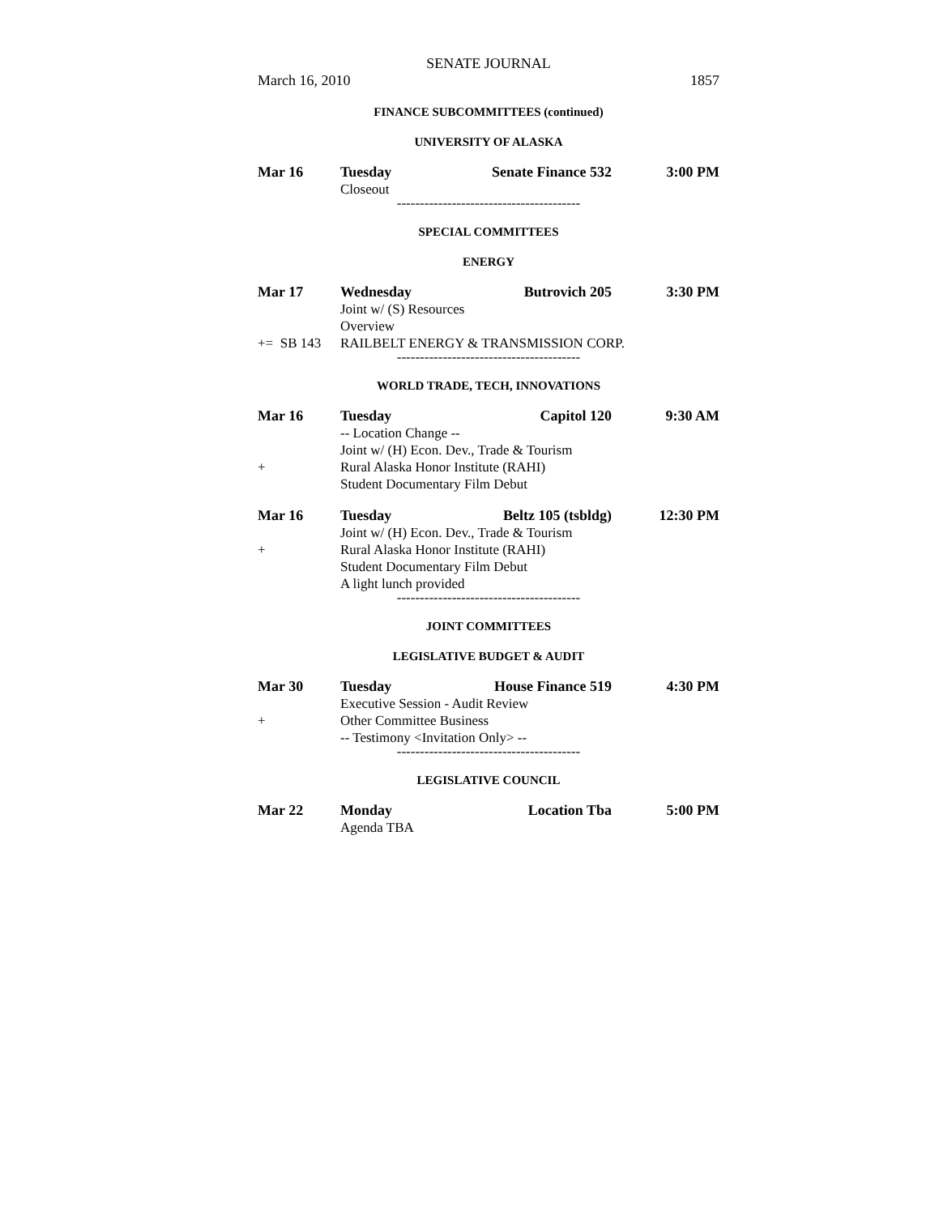SENATE JOURNAL
March 16, 2010 1857
FINANCE SUBCOMMITTEES (continued)
UNIVERSITY OF ALASKA
Mar 16 Tuesday Senate Finance 532 3:00 PM
Closeout
----------------------------------------
SPECIAL COMMITTEES
ENERGY
Mar 17 Wednesday Butrovich 205 3:30 PM
Joint w/ (S) Resources
Overview
+= SB 143 RAILBELT ENERGY & TRANSMISSION CORP.
----------------------------------------
WORLD TRADE, TECH, INNOVATIONS
Mar 16 Tuesday Capitol 120 9:30 AM
-- Location Change --
Joint w/ (H) Econ. Dev., Trade & Tourism
+ Rural Alaska Honor Institute (RAHI)
Student Documentary Film Debut
Mar 16 Tuesday Beltz 105 (tsbldg) 12:30 PM
Joint w/ (H) Econ. Dev., Trade & Tourism
+ Rural Alaska Honor Institute (RAHI)
Student Documentary Film Debut
A light lunch provided
----------------------------------------
JOINT COMMITTEES
LEGISLATIVE BUDGET & AUDIT
Mar 30 Tuesday House Finance 519 4:30 PM
Executive Session - Audit Review
+ Other Committee Business
-- Testimony <Invitation Only> --
----------------------------------------
LEGISLATIVE COUNCIL
Mar 22 Monday Location Tba 5:00 PM
Agenda TBA